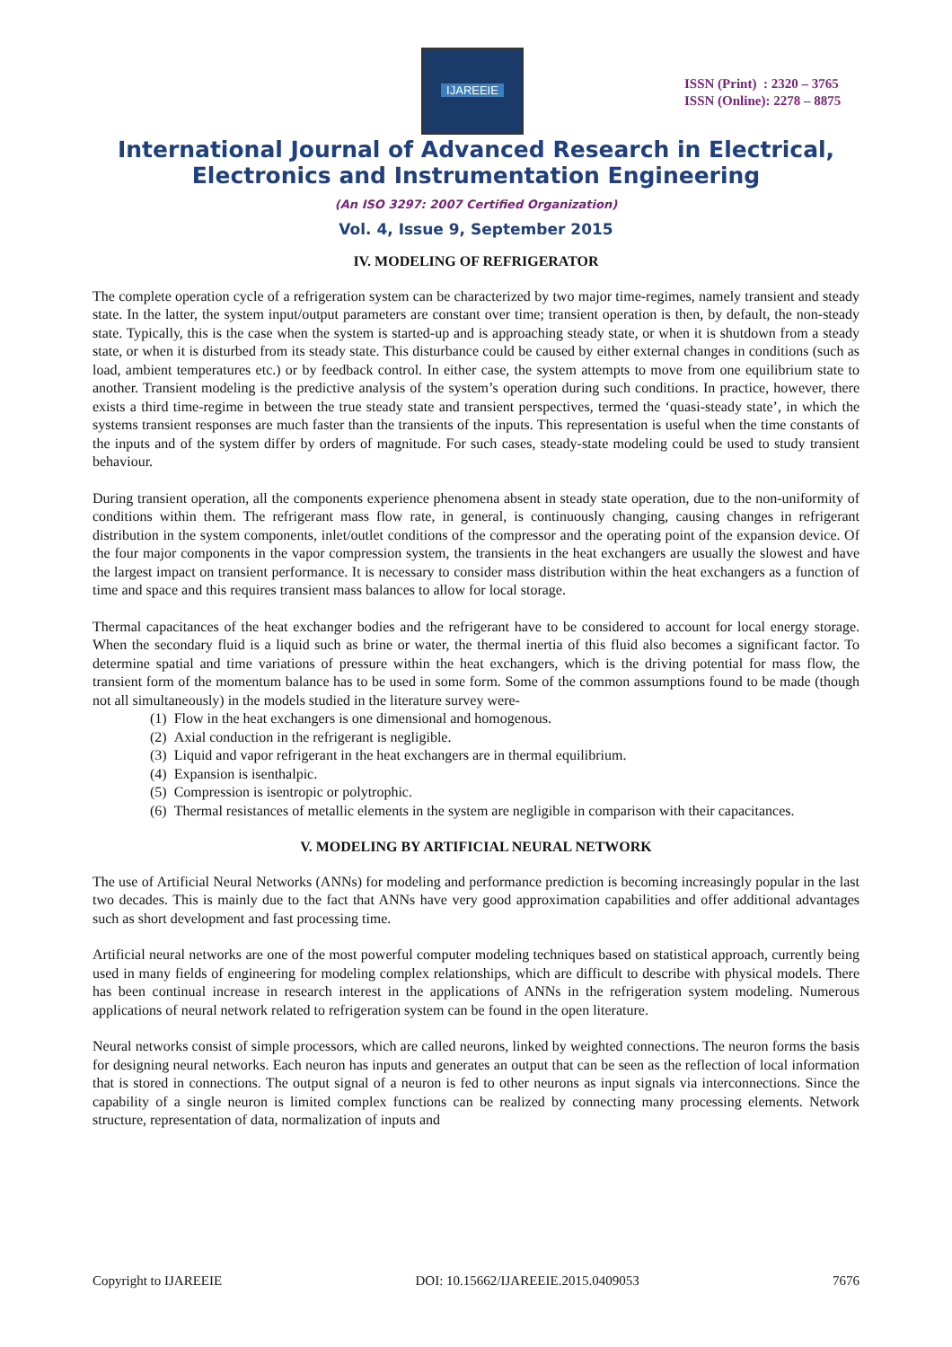IJAREEIE
ISSN (Print) : 2320 – 3765
ISSN (Online): 2278 – 8875
International Journal of Advanced Research in Electrical,
Electronics and Instrumentation Engineering
(An ISO 3297: 2007 Certified Organization)
Vol. 4, Issue 9, September 2015
IV. MODELING OF REFRIGERATOR
The complete operation cycle of a refrigeration system can be characterized by two major time-regimes, namely transient and steady state. In the latter, the system input/output parameters are constant over time; transient operation is then, by default, the non-steady state. Typically, this is the case when the system is started-up and is approaching steady state, or when it is shutdown from a steady state, or when it is disturbed from its steady state. This disturbance could be caused by either external changes in conditions (such as load, ambient temperatures etc.) or by feedback control. In either case, the system attempts to move from one equilibrium state to another. Transient modeling is the predictive analysis of the system’s operation during such conditions. In practice, however, there exists a third time-regime in between the true steady state and transient perspectives, termed the ‘quasi-steady state’, in which the systems transient responses are much faster than the transients of the inputs. This representation is useful when the time constants of the inputs and of the system differ by orders of magnitude. For such cases, steady-state modeling could be used to study transient behaviour.
During transient operation, all the components experience phenomena absent in steady state operation, due to the non-uniformity of conditions within them. The refrigerant mass flow rate, in general, is continuously changing, causing changes in refrigerant distribution in the system components, inlet/outlet conditions of the compressor and the operating point of the expansion device. Of the four major components in the vapor compression system, the transients in the heat exchangers are usually the slowest and have the largest impact on transient performance. It is necessary to consider mass distribution within the heat exchangers as a function of time and space and this requires transient mass balances to allow for local storage.
Thermal capacitances of the heat exchanger bodies and the refrigerant have to be considered to account for local energy storage. When the secondary fluid is a liquid such as brine or water, the thermal inertia of this fluid also becomes a significant factor. To determine spatial and time variations of pressure within the heat exchangers, which is the driving potential for mass flow, the transient form of the momentum balance has to be used in some form. Some of the common assumptions found to be made (though not all simultaneously) in the models studied in the literature survey were-
(1) Flow in the heat exchangers is one dimensional and homogenous.
(2) Axial conduction in the refrigerant is negligible.
(3) Liquid and vapor refrigerant in the heat exchangers are in thermal equilibrium.
(4) Expansion is isenthalpic.
(5) Compression is isentropic or polytrophic.
(6) Thermal resistances of metallic elements in the system are negligible in comparison with their capacitances.
V. MODELING BY ARTIFICIAL NEURAL NETWORK
The use of Artificial Neural Networks (ANNs) for modeling and performance prediction is becoming increasingly popular in the last two decades. This is mainly due to the fact that ANNs have very good approximation capabilities and offer additional advantages such as short development and fast processing time.
Artificial neural networks are one of the most powerful computer modeling techniques based on statistical approach, currently being used in many fields of engineering for modeling complex relationships, which are difficult to describe with physical models. There has been continual increase in research interest in the applications of ANNs in the refrigeration system modeling. Numerous applications of neural network related to refrigeration system can be found in the open literature.
Neural networks consist of simple processors, which are called neurons, linked by weighted connections. The neuron forms the basis for designing neural networks. Each neuron has inputs and generates an output that can be seen as the reflection of local information that is stored in connections. The output signal of a neuron is fed to other neurons as input signals via interconnections. Since the capability of a single neuron is limited complex functions can be realized by connecting many processing elements. Network structure, representation of data, normalization of inputs and
Copyright to IJAREEIE DOI: 10.15662/IJAREEIE.2015.0409053 7676